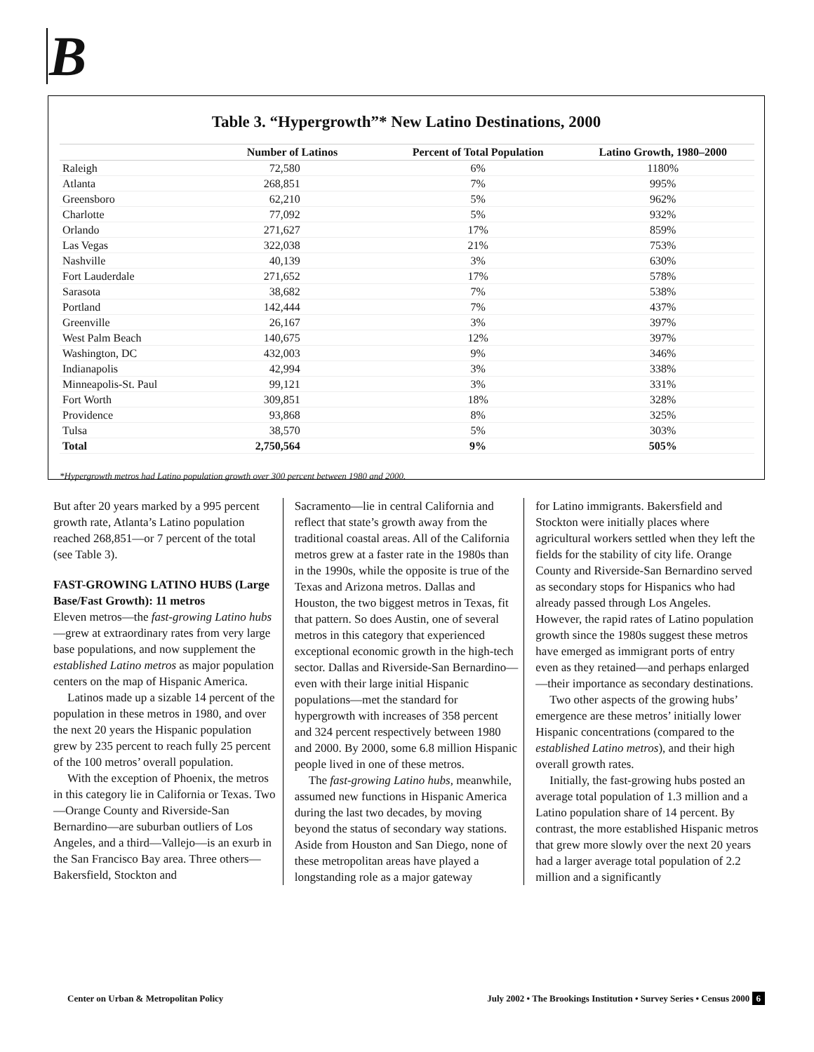B
Table 3. “Hypergrowth”* New Latino Destinations, 2000
| | Number of Latinos | Percent of Total Population | Latino Growth, 1980–2000 |
| --- | --- | --- | --- |
| Raleigh | 72,580 | 6% | 1180% |
| Atlanta | 268,851 | 7% | 995% |
| Greensboro | 62,210 | 5% | 962% |
| Charlotte | 77,092 | 5% | 932% |
| Orlando | 271,627 | 17% | 859% |
| Las Vegas | 322,038 | 21% | 753% |
| Nashville | 40,139 | 3% | 630% |
| Fort Lauderdale | 271,652 | 17% | 578% |
| Sarasota | 38,682 | 7% | 538% |
| Portland | 142,444 | 7% | 437% |
| Greenville | 26,167 | 3% | 397% |
| West Palm Beach | 140,675 | 12% | 397% |
| Washington, DC | 432,003 | 9% | 346% |
| Indianapolis | 42,994 | 3% | 338% |
| Minneapolis-St. Paul | 99,121 | 3% | 331% |
| Fort Worth | 309,851 | 18% | 328% |
| Providence | 93,868 | 8% | 325% |
| Tulsa | 38,570 | 5% | 303% |
| Total | 2,750,564 | 9% | 505% |
*Hypergrowth metros had Latino population growth over 300 percent between 1980 and 2000.
But after 20 years marked by a 995 percent growth rate, Atlanta’s Latino population reached 268,851—or 7 percent of the total (see Table 3).
FAST-GROWING LATINO HUBS (Large Base/Fast Growth): 11 metros
Eleven metros—the fast-growing Latino hubs—grew at extraordinary rates from very large base populations, and now supplement the established Latino metros as major population centers on the map of Hispanic America.
Latinos made up a sizable 14 percent of the population in these metros in 1980, and over the next 20 years the Hispanic population grew by 235 percent to reach fully 25 percent of the 100 metros’ overall population.
With the exception of Phoenix, the metros in this category lie in California or Texas. Two—Orange County and Riverside-San Bernardino—are suburban outliers of Los Angeles, and a third—Vallejo—is an exurb in the San Francisco Bay area. Three others—Bakersfield, Stockton and
Sacramento—lie in central California and reflect that state’s growth away from the traditional coastal areas. All of the California metros grew at a faster rate in the 1980s than in the 1990s, while the opposite is true of the Texas and Arizona metros. Dallas and Houston, the two biggest metros in Texas, fit that pattern. So does Austin, one of several metros in this category that experienced exceptional economic growth in the high-tech sector. Dallas and Riverside-San Bernardino—even with their large initial Hispanic populations—met the standard for hypergrowth with increases of 358 percent and 324 percent respectively between 1980 and 2000. By 2000, some 6.8 million Hispanic people lived in one of these metros.
The fast-growing Latino hubs, meanwhile, assumed new functions in Hispanic America during the last two decades, by moving beyond the status of secondary way stations. Aside from Houston and San Diego, none of these metropolitan areas have played a longstanding role as a major gateway
for Latino immigrants. Bakersfield and Stockton were initially places where agricultural workers settled when they left the fields for the stability of city life. Orange County and Riverside-San Bernardino served as secondary stops for Hispanics who had already passed through Los Angeles. However, the rapid rates of Latino population growth since the 1980s suggest these metros have emerged as immigrant ports of entry even as they retained—and perhaps enlarged—their importance as secondary destinations.
Two other aspects of the growing hubs’ emergence are these metros’ initially lower Hispanic concentrations (compared to the established Latino metros), and their high overall growth rates.
Initially, the fast-growing hubs posted an average total population of 1.3 million and a Latino population share of 14 percent. By contrast, the more established Hispanic metros that grew more slowly over the next 20 years had a larger average total population of 2.2 million and a significantly
Center on Urban & Metropolitan Policy July 2002 • The Brookings Institution • Survey Series • Census 2000 6